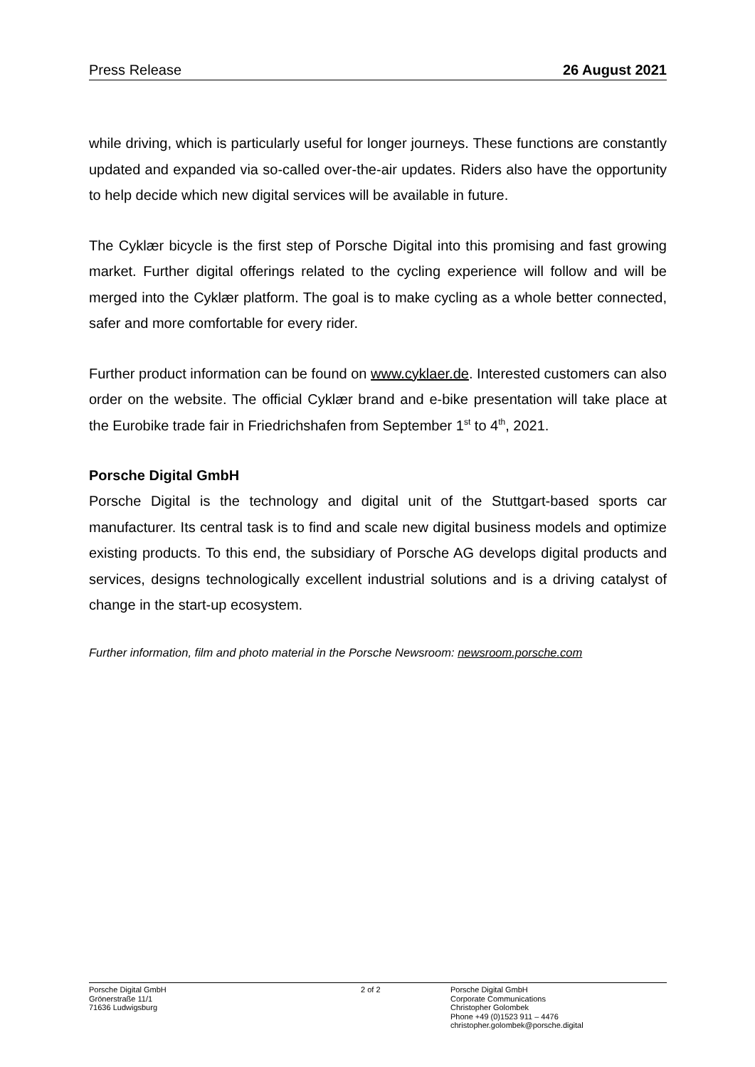Press Release 26 August 2021
while driving, which is particularly useful for longer journeys. These functions are constantly updated and expanded via so-called over-the-air updates. Riders also have the opportunity to help decide which new digital services will be available in future.
The Cyklær bicycle is the first step of Porsche Digital into this promising and fast growing market. Further digital offerings related to the cycling experience will follow and will be merged into the Cyklær platform. The goal is to make cycling as a whole better connected, safer and more comfortable for every rider.
Further product information can be found on www.cyklaer.de. Interested customers can also order on the website. The official Cyklær brand and e-bike presentation will take place at the Eurobike trade fair in Friedrichshafen from September 1<sup>st</sup> to 4<sup>th</sup>, 2021.
Porsche Digital GmbH
Porsche Digital is the technology and digital unit of the Stuttgart-based sports car manufacturer. Its central task is to find and scale new digital business models and optimize existing products. To this end, the subsidiary of Porsche AG develops digital products and services, designs technologically excellent industrial solutions and is a driving catalyst of change in the start-up ecosystem.
Further information, film and photo material in the Porsche Newsroom: newsroom.porsche.com
Porsche Digital GmbH
Grönerstraße 11/1
71636 Ludwigsburg
2 of 2 Porsche Digital GmbH
Corporate Communications
Christopher Golombek
Phone +49 (0)1523 911 – 4476
christopher.golombek@porsche.digital